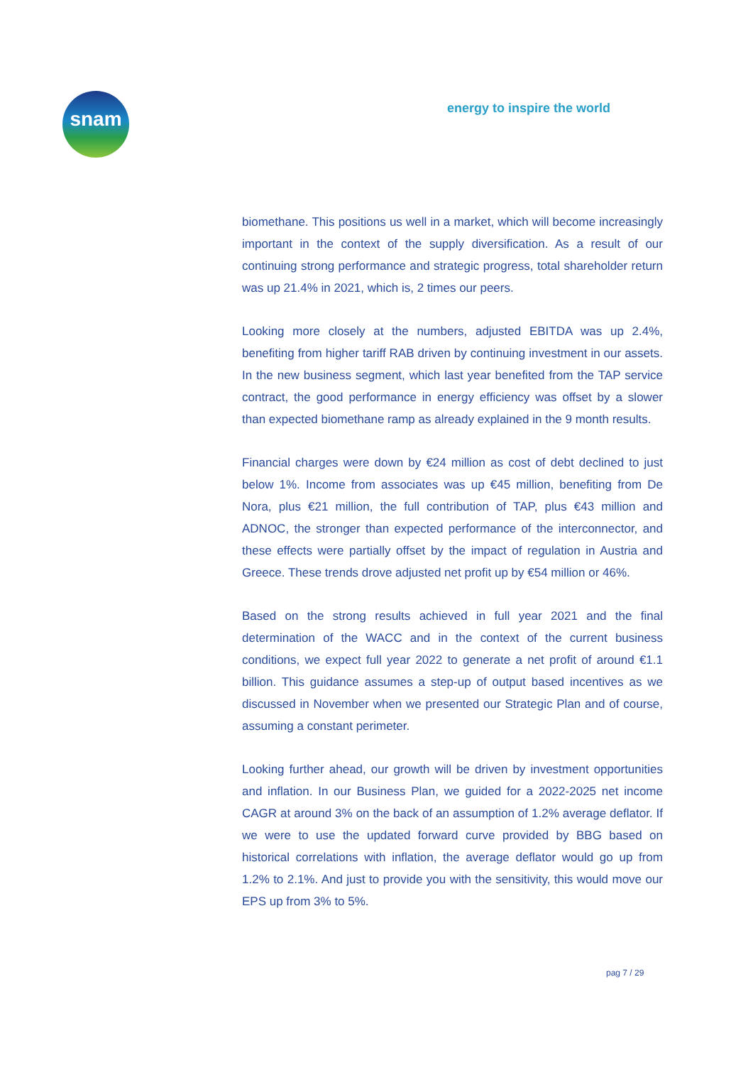snam
energy to inspire the world
biomethane. This positions us well in a market, which will become increasingly important in the context of the supply diversification. As a result of our continuing strong performance and strategic progress, total shareholder return was up 21.4% in 2021, which is, 2 times our peers.
Looking more closely at the numbers, adjusted EBITDA was up 2.4%, benefiting from higher tariff RAB driven by continuing investment in our assets. In the new business segment, which last year benefited from the TAP service contract, the good performance in energy efficiency was offset by a slower than expected biomethane ramp as already explained in the 9 month results.
Financial charges were down by €24 million as cost of debt declined to just below 1%. Income from associates was up €45 million, benefiting from De Nora, plus €21 million, the full contribution of TAP, plus €43 million and ADNOC, the stronger than expected performance of the interconnector, and these effects were partially offset by the impact of regulation in Austria and Greece. These trends drove adjusted net profit up by €54 million or 46%.
Based on the strong results achieved in full year 2021 and the final determination of the WACC and in the context of the current business conditions, we expect full year 2022 to generate a net profit of around €1.1 billion. This guidance assumes a step-up of output based incentives as we discussed in November when we presented our Strategic Plan and of course, assuming a constant perimeter.
Looking further ahead, our growth will be driven by investment opportunities and inflation. In our Business Plan, we guided for a 2022-2025 net income CAGR at around 3% on the back of an assumption of 1.2% average deflator. If we were to use the updated forward curve provided by BBG based on historical correlations with inflation, the average deflator would go up from 1.2% to 2.1%. And just to provide you with the sensitivity, this would move our EPS up from 3% to 5%.
pag 7 / 29